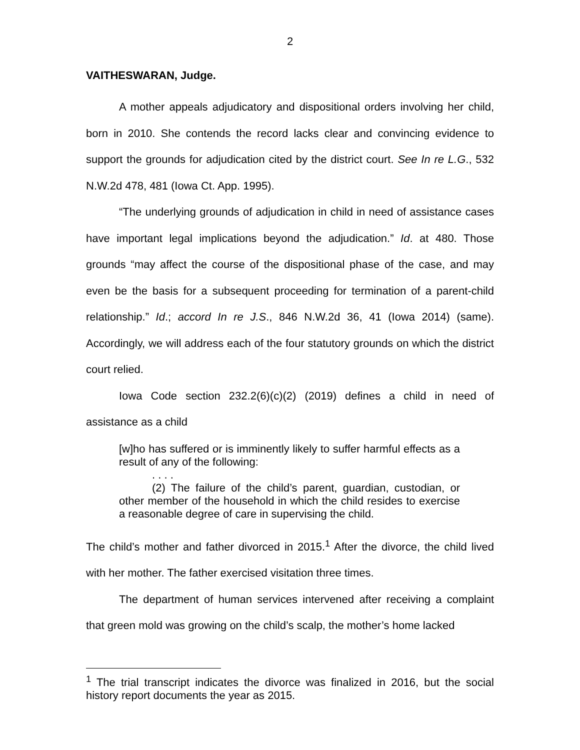2
VAITHESWARAN, Judge.
A mother appeals adjudicatory and dispositional orders involving her child, born in 2010. She contends the record lacks clear and convincing evidence to support the grounds for adjudication cited by the district court. See In re L.G., 532 N.W.2d 478, 481 (Iowa Ct. App. 1995).
“The underlying grounds of adjudication in child in need of assistance cases have important legal implications beyond the adjudication.” Id. at 480. Those grounds “may affect the course of the dispositional phase of the case, and may even be the basis for a subsequent proceeding for termination of a parent-child relationship.” Id.; accord In re J.S., 846 N.W.2d 36, 41 (Iowa 2014) (same). Accordingly, we will address each of the four statutory grounds on which the district court relied.
Iowa Code section 232.2(6)(c)(2) (2019) defines a child in need of assistance as a child
[w]ho has suffered or is imminently likely to suffer harmful effects as a result of any of the following:
. . . .
(2) The failure of the child’s parent, guardian, custodian, or other member of the household in which the child resides to exercise a reasonable degree of care in supervising the child.
The child’s mother and father divorced in 2015.<sup>1</sup> After the divorce, the child lived with her mother. The father exercised visitation three times.
The department of human services intervened after receiving a complaint that green mold was growing on the child’s scalp, the mother’s home lacked
<sup>1</sup> The trial transcript indicates the divorce was finalized in 2016, but the social history report documents the year as 2015.